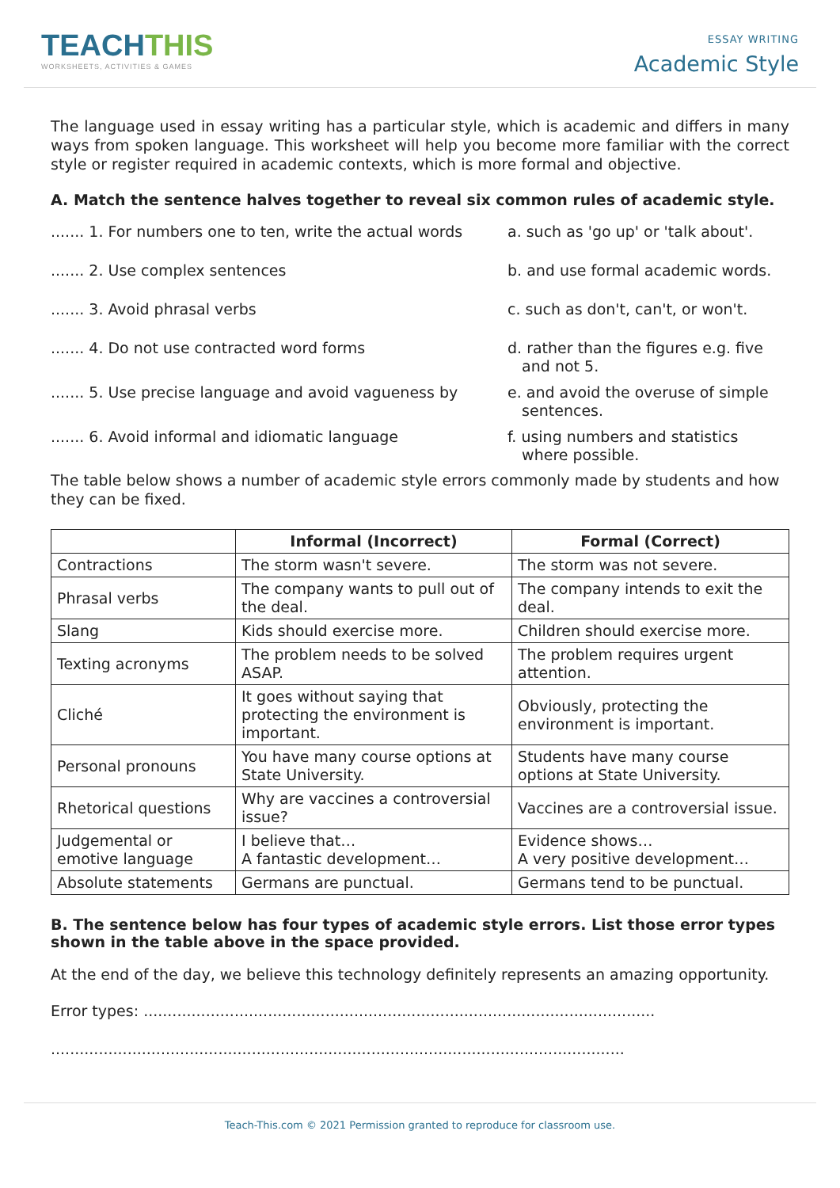TEACHTHIS
WORKSHEETS, ACTIVITIES & GAMES
ESSAY WRITING
Academic Style
The language used in essay writing has a particular style, which is academic and differs in many ways from spoken language. This worksheet will help you become more familiar with the correct style or register required in academic contexts, which is more formal and objective.
A. Match the sentence halves together to reveal six common rules of academic style.
....... 1. For numbers one to ten, write the actual words
a. such as 'go up' or 'talk about'.
....... 2. Use complex sentences
b. and use formal academic words.
....... 3. Avoid phrasal verbs
c. such as don't, can't, or won't.
....... 4. Do not use contracted word forms
d. rather than the figures e.g. five
and not 5.
....... 5. Use precise language and avoid vagueness by
e. and avoid the overuse of simple
sentences.
....... 6. Avoid informal and idiomatic language
f. using numbers and statistics
where possible.
The table below shows a number of academic style errors commonly made by students and how they can be fixed.
| | Informal (Incorrect) | Formal (Correct) |
| --- | --- | --- |
| Contractions | The storm wasn't severe. | The storm was not severe. |
| Phrasal verbs | The company wants to pull out of the deal. | The company intends to exit the deal. |
| Slang | Kids should exercise more. | Children should exercise more. |
| Texting acronyms | The problem needs to be solved ASAP. | The problem requires urgent attention. |
| Cliché | It goes without saying that protecting the environment is important. | Obviously, protecting the environment is important. |
| Personal pronouns | You have many course options at State University. | Students have many course options at State University. |
| Rhetorical questions | Why are vaccines a controversial issue? | Vaccines are a controversial issue. |
| Judgemental or emotive language | I believe that… A fantastic development… | Evidence shows… A very positive development… |
| Absolute statements | Germans are punctual. | Germans tend to be punctual. |
B. The sentence below has four types of academic style errors. List those error types shown in the table above in the space provided.
At the end of the day, we believe this technology definitely represents an amazing opportunity.
Error types: ...........................................................................................................
........................................................................................................................
Teach-This.com © 2021 Permission granted to reproduce for classroom use.